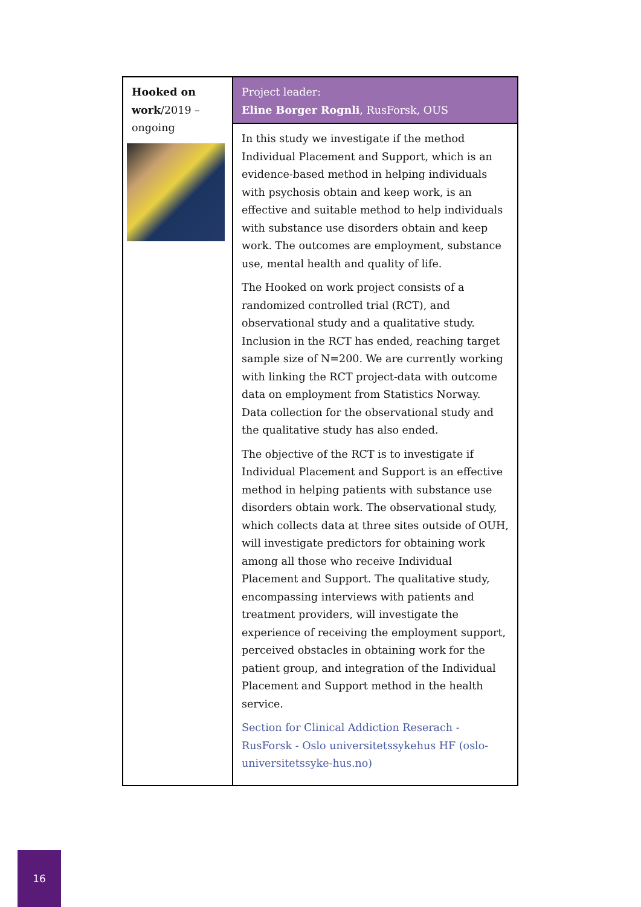| Hooked on work /2019 – ongoing | Project leader: Eline Borger Rognli , RusForsk, OUS |
| | In this study we investigate if the method Individual Placement and Support, which is an evidence-based method in helping individuals with psychosis obtain and keep work, is an effective and suitable method to help individuals with substance use disorders obtain and keep work. The outcomes are employment, substance use, mental health and quality of life. The Hooked on work project consists of a randomized controlled trial (RCT), and observational study and a qualitative study. Inclusion in the RCT has ended, reaching target sample size of N=200. We are currently working with linking the RCT project-data with outcome data on employment from Statistics Norway. Data collection for the observational study and the qualitative study has also ended. The objective of the RCT is to investigate if Individual Placement and Support is an effective method in helping patients with substance use disorders obtain work. The observational study, which collects data at three sites outside of OUH, will investigate predictors for obtaining work among all those who receive Individual Placement and Support. The qualitative study, encompassing interviews with patients and treatment providers, will investigate the experience of receiving the employment support, perceived obstacles in obtaining work for the patient group, and integration of the Individual Placement and Support method in the health service. Section for Clinical Addiction Reserach - RusForsk - Oslo universitetssykehus HF (oslo-universitetssyke-hus.no) |
16